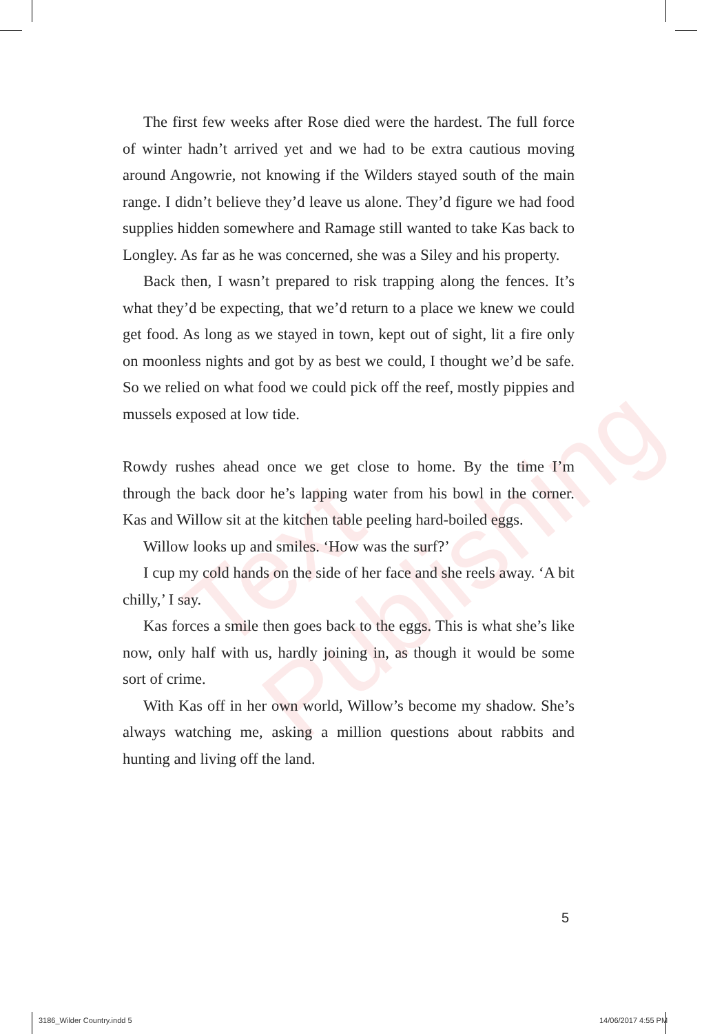Text Publishing
The first few weeks after Rose died were the hardest. The full force of winter hadn’t arrived yet and we had to be extra cautious moving around Angowrie, not knowing if the Wilders stayed south of the main range. I didn’t believe they’d leave us alone. They’d figure we had food supplies hidden somewhere and Ramage still wanted to take Kas back to Longley. As far as he was concerned, she was a Siley and his property.
Back then, I wasn’t prepared to risk trapping along the fences. It’s what they’d be expecting, that we’d return to a place we knew we could get food. As long as we stayed in town, kept out of sight, lit a fire only on moonless nights and got by as best we could, I thought we’d be safe. So we relied on what food we could pick off the reef, mostly pippies and mussels exposed at low tide.
Rowdy rushes ahead once we get close to home. By the time I’m through the back door he’s lapping water from his bowl in the corner. Kas and Willow sit at the kitchen table peeling hard-boiled eggs.
Willow looks up and smiles. ‘How was the surf?’
I cup my cold hands on the side of her face and she reels away. ‘A bit chilly,’ I say.
Kas forces a smile then goes back to the eggs. This is what she’s like now, only half with us, hardly joining in, as though it would be some sort of crime.
With Kas off in her own world, Willow’s become my shadow. She’s always watching me, asking a million questions about rabbits and hunting and living off the land.
5
3186_Wilder Country.indd 5 14/06/2017 4:55 PM